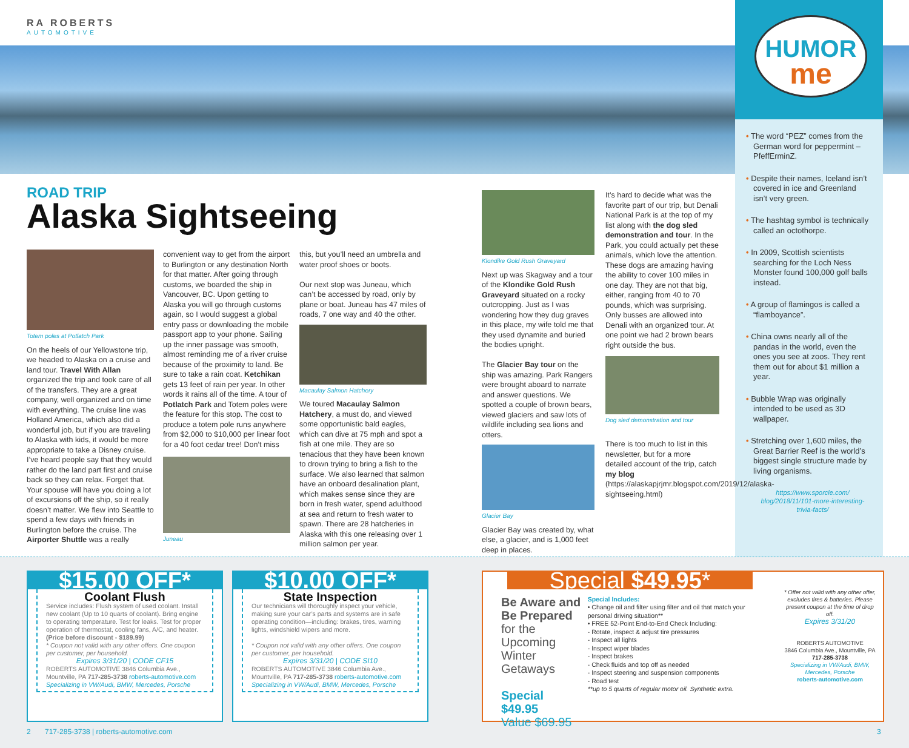RA ROBERTS
AUTOMOTIVE
HUMOR
me
• The word “PEZ” comes from the German word for peppermint – PfeffErminZ.
• Despite their names, Iceland isn’t covered in ice and Greenland isn’t very green.
• The hashtag symbol is technically called an octothorpe.
• In 2009, Scottish scientists searching for the Loch Ness Monster found 100,000 golf balls instead.
• A group of flamingos is called a “flamboyance”.
• China owns nearly all of the pandas in the world, even the ones you see at zoos. They rent them out for about $1 million a year.
• Bubble Wrap was originally intended to be used as 3D wallpaper.
• Stretching over 1,600 miles, the Great Barrier Reef is the world’s biggest single structure made by living organisms.
https://www.sporcle.com/ blog/2018/11/101-more-interesting-trivia-facts/
ROAD TRIP
Alaska Sightseeing
Totem poles at Potlatch Park
On the heels of our Yellowstone trip, we headed to Alaska on a cruise and land tour. Travel With Allan organized the trip and took care of all of the transfers. They are a great company, well organized and on time with everything. The cruise line was Holland America, which also did a wonderful job, but if you are traveling to Alaska with kids, it would be more appropriate to take a Disney cruise. I’ve heard people say that they would rather do the land part first and cruise back so they can relax. Forget that. Your spouse will have you doing a lot of excursions off the ship, so it really doesn’t matter. We flew into Seattle to spend a few days with friends in Burlington before the cruise. The Airporter Shuttle was a really
convenient way to get from the airport to Burlington or any destination North for that matter. After going through customs, we boarded the ship in Vancouver, BC. Upon getting to Alaska you will go through customs again, so I would suggest a global entry pass or downloading the mobile passport app to your phone. Sailing up the inner passage was smooth, almost reminding me of a river cruise because of the proximity to land. Be sure to take a rain coat. Ketchikan gets 13 feet of rain per year. In other words it rains all of the time. A tour of Potlatch Park and Totem poles were the feature for this stop. The cost to produce a totem pole runs anywhere from $2,000 to $10,000 per linear foot for a 40 foot cedar tree! Don’t miss
Juneau
this, but you’ll need an umbrella and water proof shoes or boots.
Our next stop was Juneau, which can’t be accessed by road, only by plane or boat. Juneau has 47 miles of roads, 7 one way and 40 the other.
Macaulay Salmon Hatchery
We toured Macaulay Salmon Hatchery, a must do, and viewed some opportunistic bald eagles, which can dive at 75 mph and spot a fish at one mile. They are so tenacious that they have been known to drown trying to bring a fish to the surface. We also learned that salmon have an onboard desalination plant, which makes sense since they are born in fresh water, spend adulthood at sea and return to fresh water to spawn. There are 28 hatcheries in Alaska with this one releasing over 1 million salmon per year.
Klondike Gold Rush Graveyard
Next up was Skagway and a tour of the Klondike Gold Rush Graveyard situated on a rocky outcropping. Just as I was wondering how they dug graves in this place, my wife told me that they used dynamite and buried the bodies upright.
The Glacier Bay tour on the ship was amazing. Park Rangers were brought aboard to narrate and answer questions. We spotted a couple of brown bears, viewed glaciers and saw lots of wildlife including sea lions and otters.
Glacier Bay
Glacier Bay was created by, what else, a glacier, and is 1,000 feet deep in places.
It’s hard to decide what was the favorite part of our trip, but Denali National Park is at the top of my list along with the dog sled demonstration and tour. In the Park, you could actually pet these animals, which love the attention. These dogs are amazing having the ability to cover 100 miles in one day. They are not that big, either, ranging from 40 to 70 pounds, which was surprising. Only busses are allowed into Denali with an organized tour. At one point we had 2 brown bears right outside the bus.
Dog sled demonstration and tour
There is too much to list in this newsletter, but for a more detailed account of the trip, catch my blog (https://alaskapjrjmr.blogspot.com/2019/12/alaska-sightseeing.html)
$15.00 OFF*
Coolant Flush
Service includes: Flush system of used coolant. Install new coolant (Up to 10 quarts of coolant). Bring engine to operating temperature. Test for leaks. Test for proper operation of thermostat, cooling fans, A/C, and heater. (Price before discount - $189.99)
* Coupon not valid with any other offers. One coupon per customer, per household.
Expires 3/31/20 | CODE CF15
ROBERTS AUTOMOTIVE 3846 Columbia Ave., Mountville, PA 717-285-3738 roberts-automotive.com Specializing in VW/Audi, BMW, Mercedes, Porsche
$10.00 OFF*
State Inspection
Our technicians will thoroughly inspect your vehicle, making sure your car’s parts and systems are in safe operating condition—including: brakes, tires, warning lights, windshield wipers and more.
* Coupon not valid with any other offers. One coupon per customer, per household.
Expires 3/31/20 | CODE SI10
ROBERTS AUTOMOTIVE 3846 Columbia Ave., Mountville, PA 717-285-3738 roberts-automotive.com Specializing in VW/Audi, BMW, Mercedes, Porsche
Special $49.95*
Be Aware and Be Prepared
for the Upcoming Winter Getaways
Special $49.95
Value $69.95
Special Includes:
• Change oil and filter using filter and oil that match your personal driving situation**
• FREE 52-Point End-to-End Check Including:
- Rotate, inspect & adjust tire pressures
- Inspect all lights
- Inspect wiper blades
- Inspect brakes
- Check fluids and top off as needed
- Inspect steering and suspension components
- Road test
**up to 5 quarts of regular motor oil. Synthetic extra.
* Offer not valid with any other offer, excludes tires & batteries. Please present coupon at the time of drop off.
Expires 3/31/20
ROBERTS AUTOMOTIVE
3846 Columbia Ave., Mountville, PA
717-285-3738
Specializing in VW/Audi, BMW, Mercedes, Porsche
roberts-automotive.com
2 717-285-3738 | roberts-automotive.com
3